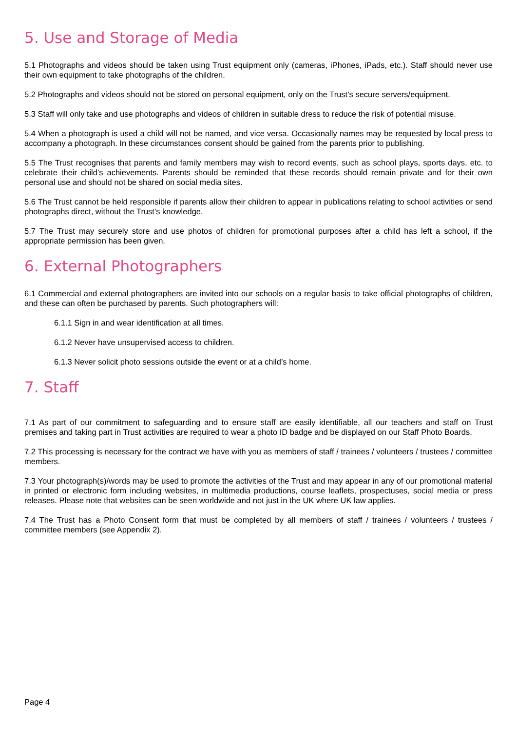5. Use and Storage of Media
5.1 Photographs and videos should be taken using Trust equipment only (cameras, iPhones, iPads, etc.). Staff should never use their own equipment to take photographs of the children.
5.2 Photographs and videos should not be stored on personal equipment, only on the Trust’s secure servers/equipment.
5.3 Staff will only take and use photographs and videos of children in suitable dress to reduce the risk of potential misuse.
5.4 When a photograph is used a child will not be named, and vice versa. Occasionally names may be requested by local press to accompany a photograph. In these circumstances consent should be gained from the parents prior to publishing.
5.5 The Trust recognises that parents and family members may wish to record events, such as school plays, sports days, etc. to celebrate their child’s achievements. Parents should be reminded that these records should remain private and for their own personal use and should not be shared on social media sites.
5.6 The Trust cannot be held responsible if parents allow their children to appear in publications relating to school activities or send photographs direct, without the Trust’s knowledge.
5.7 The Trust may securely store and use photos of children for promotional purposes after a child has left a school, if the appropriate permission has been given.
6. External Photographers
6.1 Commercial and external photographers are invited into our schools on a regular basis to take official photographs of children, and these can often be purchased by parents. Such photographers will:
6.1.1 Sign in and wear identification at all times.
6.1.2 Never have unsupervised access to children.
6.1.3 Never solicit photo sessions outside the event or at a child’s home.
7. Staff
7.1 As part of our commitment to safeguarding and to ensure staff are easily identifiable, all our teachers and staff on Trust premises and taking part in Trust activities are required to wear a photo ID badge and be displayed on our Staff Photo Boards.
7.2 This processing is necessary for the contract we have with you as members of staff / trainees / volunteers / trustees / committee members.
7.3 Your photograph(s)/words may be used to promote the activities of the Trust and may appear in any of our promotional material in printed or electronic form including websites, in multimedia productions, course leaflets, prospectuses, social media or press releases. Please note that websites can be seen worldwide and not just in the UK where UK law applies.
7.4 The Trust has a Photo Consent form that must be completed by all members of staff / trainees / volunteers / trustees / committee members (see Appendix 2).
Page 4